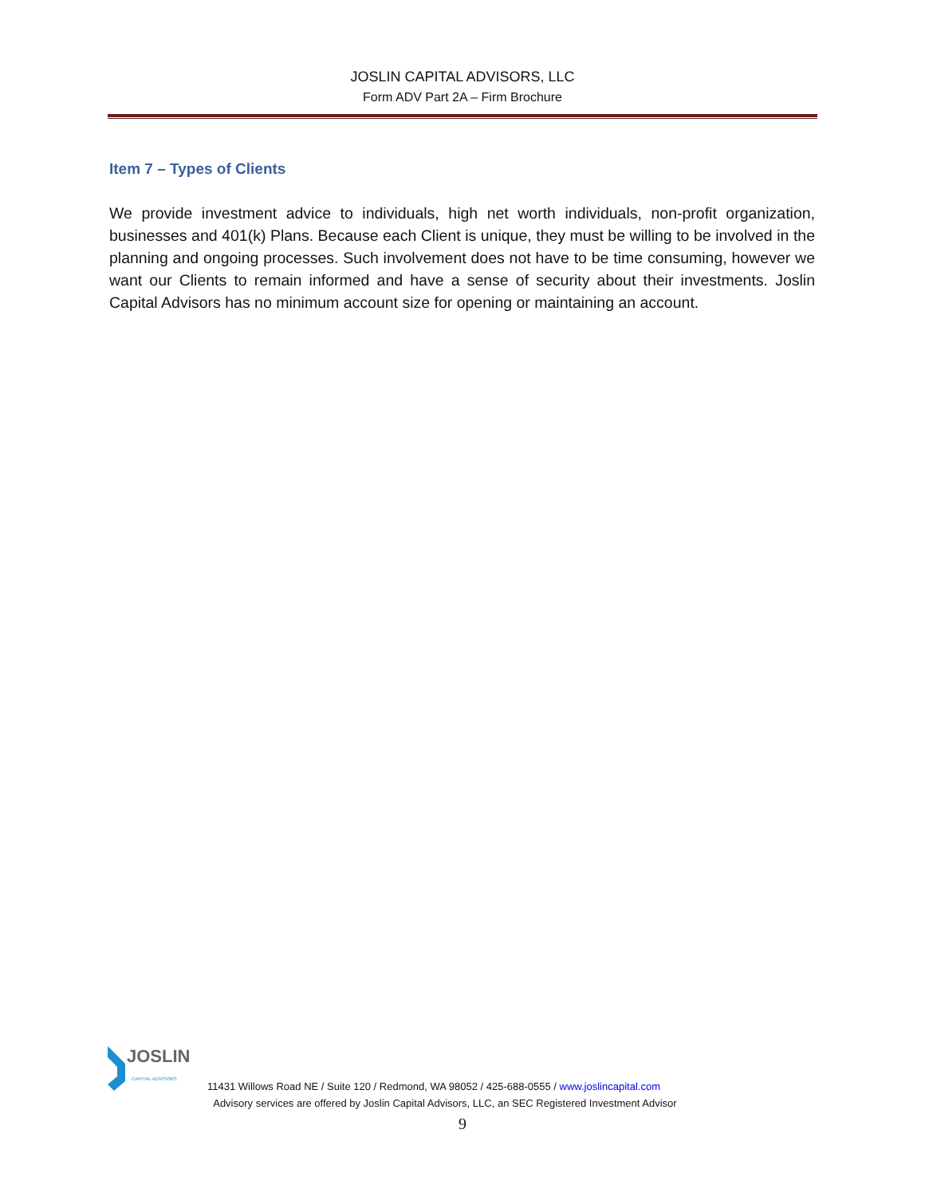JOSLIN CAPITAL ADVISORS, LLC
Form ADV Part 2A – Firm Brochure
Item 7 – Types of Clients
We provide investment advice to individuals, high net worth individuals, non-profit organization, businesses and 401(k) Plans. Because each Client is unique, they must be willing to be involved in the planning and ongoing processes. Such involvement does not have to be time consuming, however we want our Clients to remain informed and have a sense of security about their investments. Joslin Capital Advisors has no minimum account size for opening or maintaining an account.
JOSLIN
CAPITAL ADVISORS
11431 Willows Road NE / Suite 120 / Redmond, WA 98052 / 425-688-0555 / www.joslincapital.com
Advisory services are offered by Joslin Capital Advisors, LLC, an SEC Registered Investment Advisor
9